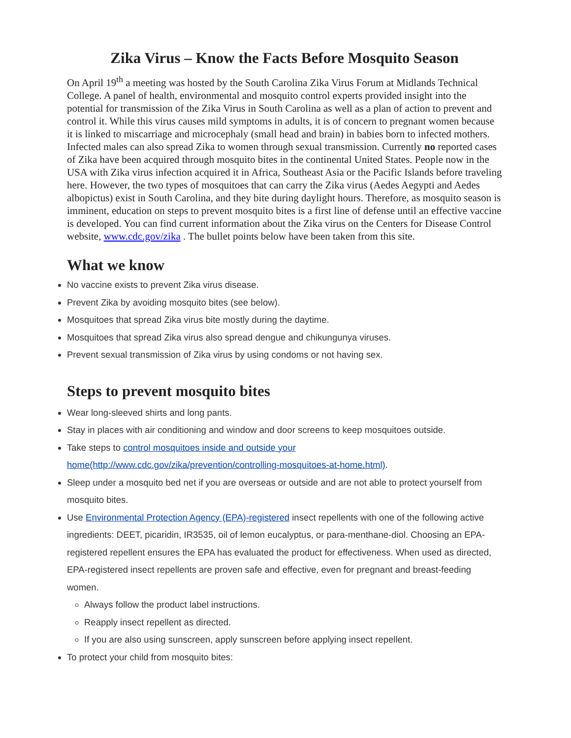Zika Virus – Know the Facts Before Mosquito Season
On April 19<sup>th</sup> a meeting was hosted by the South Carolina Zika Virus Forum at Midlands Technical College. A panel of health, environmental and mosquito control experts provided insight into the potential for transmission of the Zika Virus in South Carolina as well as a plan of action to prevent and control it. While this virus causes mild symptoms in adults, it is of concern to pregnant women because it is linked to miscarriage and microcephaly (small head and brain) in babies born to infected mothers. Infected males can also spread Zika to women through sexual transmission. Currently no reported cases of Zika have been acquired through mosquito bites in the continental United States. People now in the USA with Zika virus infection acquired it in Africa, Southeast Asia or the Pacific Islands before traveling here. However, the two types of mosquitoes that can carry the Zika virus (Aedes Aegypti and Aedes albopictus) exist in South Carolina, and they bite during daylight hours. Therefore, as mosquito season is imminent, education on steps to prevent mosquito bites is a first line of defense until an effective vaccine is developed. You can find current information about the Zika virus on the Centers for Disease Control website, www.cdc.gov/zika . The bullet points below have been taken from this site.
What we know
No vaccine exists to prevent Zika virus disease.
Prevent Zika by avoiding mosquito bites (see below).
Mosquitoes that spread Zika virus bite mostly during the daytime.
Mosquitoes that spread Zika virus also spread dengue and chikungunya viruses.
Prevent sexual transmission of Zika virus by using condoms or not having sex.
Steps to prevent mosquito bites
Wear long-sleeved shirts and long pants.
Stay in places with air conditioning and window and door screens to keep mosquitoes outside.
Take steps to control mosquitoes inside and outside your home(http://www.cdc.gov/zika/prevention/controlling-mosquitoes-at-home.html).
Sleep under a mosquito bed net if you are overseas or outside and are not able to protect yourself from mosquito bites.
Use Environmental Protection Agency (EPA)-registered insect repellents with one of the following active ingredients: DEET, picaridin, IR3535, oil of lemon eucalyptus, or para-menthane-diol. Choosing an EPA-registered repellent ensures the EPA has evaluated the product for effectiveness. When used as directed, EPA-registered insect repellents are proven safe and effective, even for pregnant and breast-feeding women.
Always follow the product label instructions.
Reapply insect repellent as directed.
If you are also using sunscreen, apply sunscreen before applying insect repellent.
To protect your child from mosquito bites: